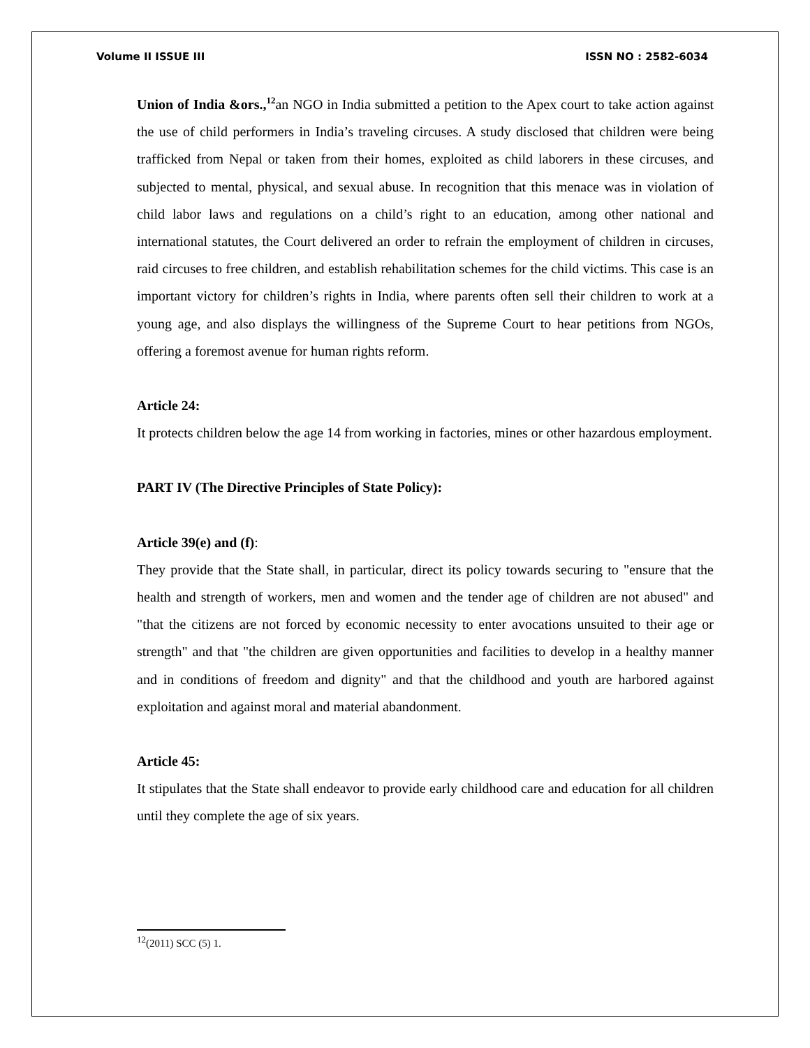Volume II ISSUE III ISSN NO : 2582-6034
Union of India &ors.,<sup>12</sup>an NGO in India submitted a petition to the Apex court to take action against the use of child performers in India’s traveling circuses. A study disclosed that children were being trafficked from Nepal or taken from their homes, exploited as child laborers in these circuses, and subjected to mental, physical, and sexual abuse. In recognition that this menace was in violation of child labor laws and regulations on a child’s right to an education, among other national and international statutes, the Court delivered an order to refrain the employment of children in circuses, raid circuses to free children, and establish rehabilitation schemes for the child victims. This case is an important victory for children’s rights in India, where parents often sell their children to work at a young age, and also displays the willingness of the Supreme Court to hear petitions from NGOs, offering a foremost avenue for human rights reform.
Article 24:
It protects children below the age 14 from working in factories, mines or other hazardous employment.
PART IV (The Directive Principles of State Policy):
Article 39(e) and (f):
They provide that the State shall, in particular, direct its policy towards securing to "ensure that the health and strength of workers, men and women and the tender age of children are not abused" and "that the citizens are not forced by economic necessity to enter avocations unsuited to their age or strength" and that "the children are given opportunities and facilities to develop in a healthy manner and in conditions of freedom and dignity" and that the childhood and youth are harbored against exploitation and against moral and material abandonment.
Article 45:
It stipulates that the State shall endeavor to provide early childhood care and education for all children until they complete the age of six years.
<sup>12</sup> (2011) SCC (5) 1.